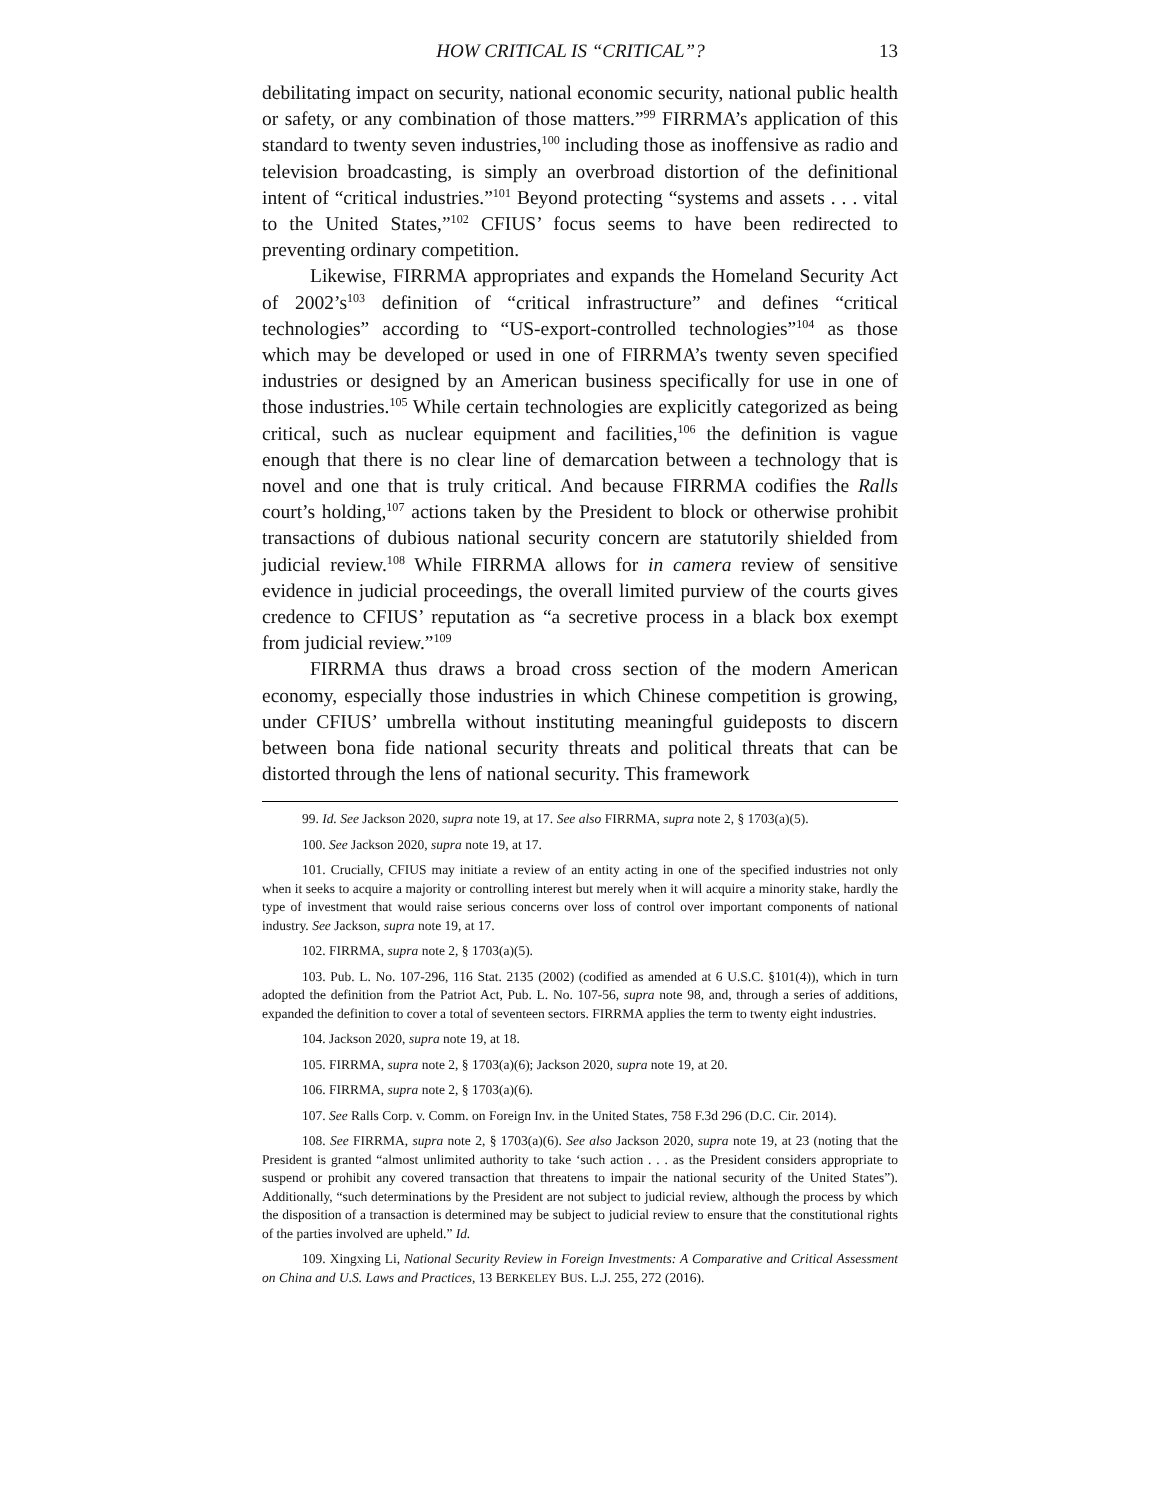HOW CRITICAL IS “CRITICAL”? 13
debilitating impact on security, national economic security, national public health or safety, or any combination of those matters.”<sup>99</sup> FIRRMA’s application of this standard to twenty seven industries,<sup>100</sup> including those as inoffensive as radio and television broadcasting, is simply an overbroad distortion of the definitional intent of “critical industries.”<sup>101</sup> Beyond protecting “systems and assets . . . vital to the United States,”<sup>102</sup> CFIUS’ focus seems to have been redirected to preventing ordinary competition.
Likewise, FIRRMA appropriates and expands the Homeland Security Act of 2002’s<sup>103</sup> definition of “critical infrastructure” and defines “critical technologies” according to “US-export-controlled technologies”<sup>104</sup> as those which may be developed or used in one of FIRRMA’s twenty seven specified industries or designed by an American business specifically for use in one of those industries.<sup>105</sup> While certain technologies are explicitly categorized as being critical, such as nuclear equipment and facilities,<sup>106</sup> the definition is vague enough that there is no clear line of demarcation between a technology that is novel and one that is truly critical. And because FIRRMA codifies the Ralls court’s holding,<sup>107</sup> actions taken by the President to block or otherwise prohibit transactions of dubious national security concern are statutorily shielded from judicial review.<sup>108</sup> While FIRRMA allows for in camera review of sensitive evidence in judicial proceedings, the overall limited purview of the courts gives credence to CFIUS’ reputation as “a secretive process in a black box exempt from judicial review.”<sup>109</sup>
FIRRMA thus draws a broad cross section of the modern American economy, especially those industries in which Chinese competition is growing, under CFIUS’ umbrella without instituting meaningful guideposts to discern between bona fide national security threats and political threats that can be distorted through the lens of national security. This framework
99. Id. See Jackson 2020, supra note 19, at 17. See also FIRRMA, supra note 2, § 1703(a)(5).
100. See Jackson 2020, supra note 19, at 17.
101. Crucially, CFIUS may initiate a review of an entity acting in one of the specified industries not only when it seeks to acquire a majority or controlling interest but merely when it will acquire a minority stake, hardly the type of investment that would raise serious concerns over loss of control over important components of national industry. See Jackson, supra note 19, at 17.
102. FIRRMA, supra note 2, § 1703(a)(5).
103. Pub. L. No. 107-296, 116 Stat. 2135 (2002) (codified as amended at 6 U.S.C. §101(4)), which in turn adopted the definition from the Patriot Act, Pub. L. No. 107-56, supra note 98, and, through a series of additions, expanded the definition to cover a total of seventeen sectors. FIRRMA applies the term to twenty eight industries.
104. Jackson 2020, supra note 19, at 18.
105. FIRRMA, supra note 2, § 1703(a)(6); Jackson 2020, supra note 19, at 20.
106. FIRRMA, supra note 2, § 1703(a)(6).
107. See Ralls Corp. v. Comm. on Foreign Inv. in the United States, 758 F.3d 296 (D.C. Cir. 2014).
108. See FIRRMA, supra note 2, § 1703(a)(6). See also Jackson 2020, supra note 19, at 23 (noting that the President is granted “almost unlimited authority to take ‘such action . . . as the President considers appropriate to suspend or prohibit any covered transaction that threatens to impair the national security of the United States”). Additionally, “such determinations by the President are not subject to judicial review, although the process by which the disposition of a transaction is determined may be subject to judicial review to ensure that the constitutional rights of the parties involved are upheld.” Id.
109. Xingxing Li, National Security Review in Foreign Investments: A Comparative and Critical Assessment on China and U.S. Laws and Practices, 13 BERKELEY BUS. L.J. 255, 272 (2016).